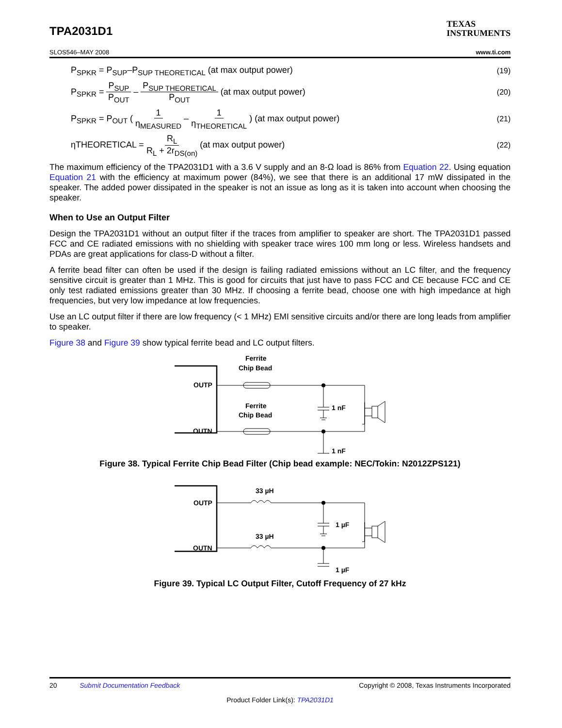TPA2031D1
TEXAS
INSTRUMENTS
SLOS546–MAY 2008 www.ti.com
P<sub>SPKR</sub> = P<sub>SUP</sub>–P<sub>SUP THEORETICAL</sub> (at max output power) (19)
P<sub>SPKR</sub> = P<sub>SUP</sub> P<sub>OUT</sub> – P<sub>SUP THEORETICAL</sub> P<sub>OUT</sub> (at max output power) (20)
P<sub>SPKR</sub> = P<sub>OUT</sub> ( 1 η<sub>MEASURED</sub> – 1 η<sub>THEORETICAL</sub> ) (at max output power) (21)
ηTHEORETICAL = R<sub>L</sub> R<sub>L</sub> + 2r<sub>DS(on)</sub> (at max output power) (22)
The maximum efficiency of the TPA2031D1 with a 3.6 V supply and an 8-Ω load is 86% from Equation 22. Using equation Equation 21 with the efficiency at maximum power (84%), we see that there is an additional 17 mW dissipated in the speaker. The added power dissipated in the speaker is not an issue as long as it is taken into account when choosing the speaker.
When to Use an Output Filter
Design the TPA2031D1 without an output filter if the traces from amplifier to speaker are short. The TPA2031D1 passed FCC and CE radiated emissions with no shielding with speaker trace wires 100 mm long or less. Wireless handsets and PDAs are great applications for class-D without a filter.
A ferrite bead filter can often be used if the design is failing radiated emissions without an LC filter, and the frequency sensitive circuit is greater than 1 MHz. This is good for circuits that just have to pass FCC and CE because FCC and CE only test radiated emissions greater than 30 MHz. If choosing a ferrite bead, choose one with high impedance at high frequencies, but very low impedance at low frequencies.
Use an LC output filter if there are low frequency (< 1 MHz) EMI sensitive circuits and/or there are long leads from amplifier to speaker.
Figure 38 and Figure 39 show typical ferrite bead and LC output filters.
Ferrite
Chip Bead
Ferrite
Chip Bead
OUTP
OUTN
1 nF
1 nF
Figure 38. Typical Ferrite Chip Bead Filter (Chip bead example: NEC/Tokin: N2012ZPS121)
33 µH
33 µH
OUTP
OUTN
1 µF
1 µF
Figure 39. Typical LC Output Filter, Cutoff Frequency of 27 kHz
20 Submit Documentation Feedback Copyright © 2008, Texas Instruments Incorporated
Product Folder Link(s): TPA2031D1